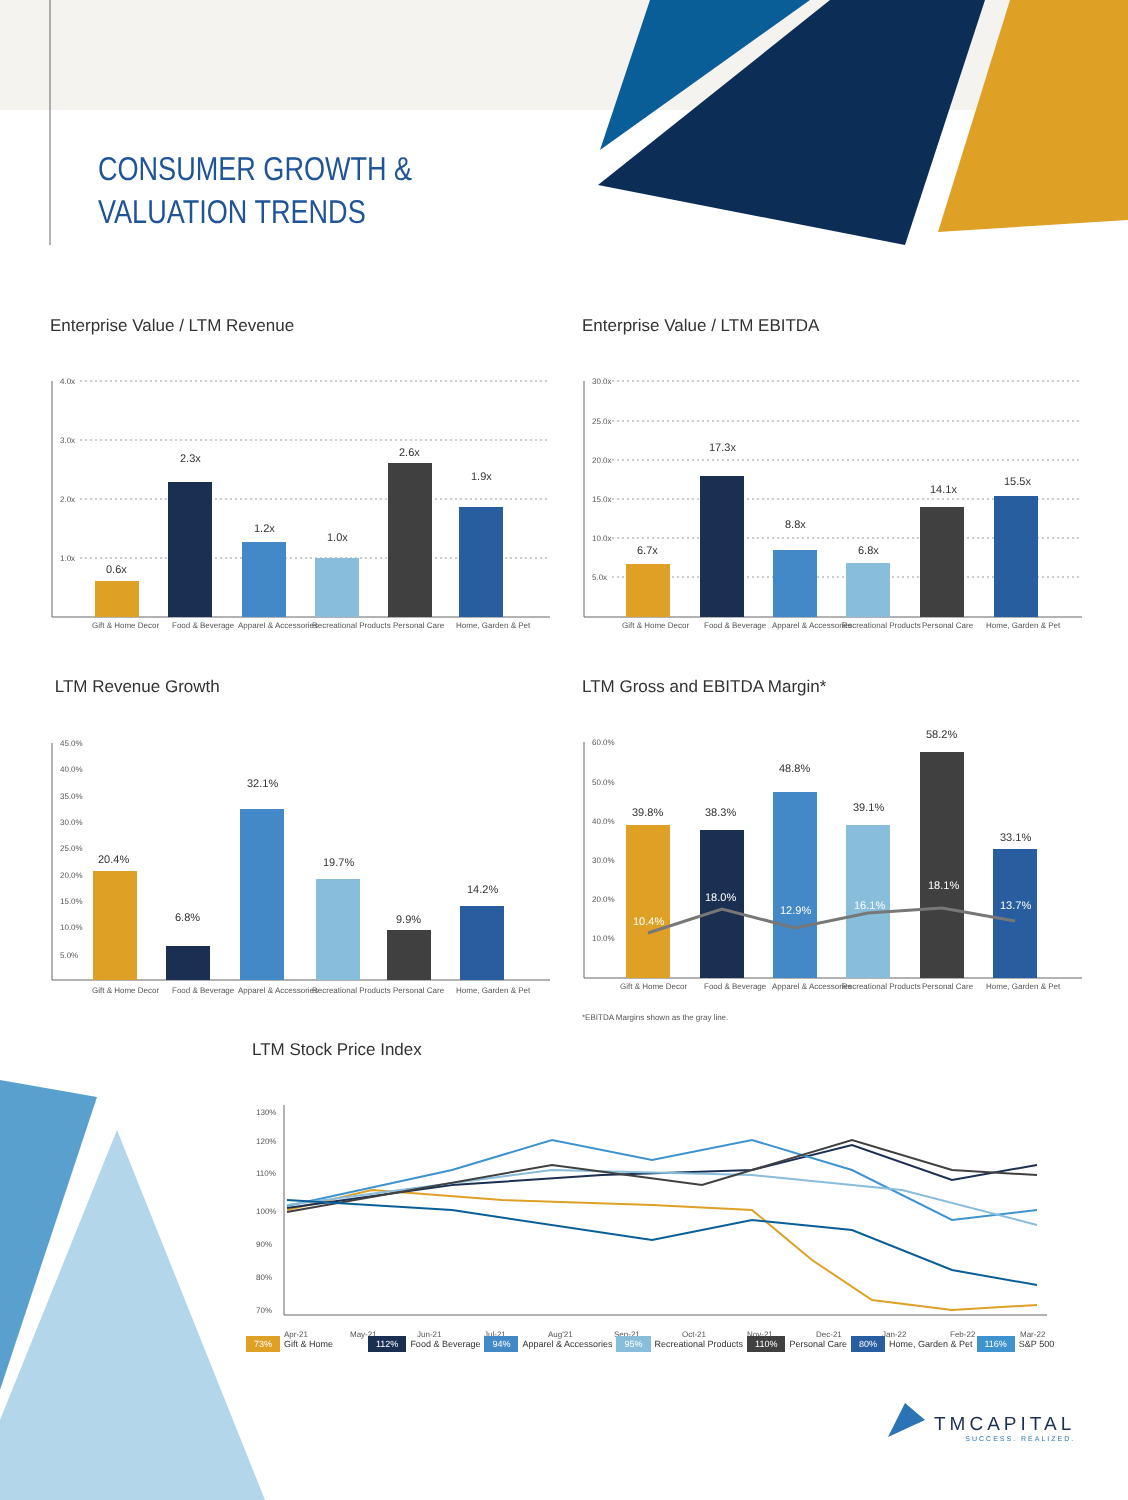CONSUMER GROWTH &
VALUATION TRENDS
Enterprise Value / LTM Revenue
4.0x
3.0x
2.0x
1.0x
0.6x
2.3x
1.2x
1.0x
2.6x
1.9x
Gift & Home Decor
Food & Beverage
Apparel & Accessories
Recreational Products
Personal Care
Home, Garden & Pet
Enterprise Value / LTM EBITDA
30.0x
25.0x
20.0x
15.0x
10.0x
5.0x
6.7x
17.3x
8.8x
6.8x
14.1x
15.5x
Gift & Home Decor
Food & Beverage
Apparel & Accessories
Recreational Products
Personal Care
Home, Garden & Pet
LTM Revenue Growth
45.0%
40.0%
35.0%
30.0%
25.0%
20.0%
15.0%
10.0%
5.0%
20.4%
6.8%
32.1%
19.7%
9.9%
14.2%
Gift & Home Decor
Food & Beverage
Apparel & Accessories
Recreational Products
Personal Care
Home, Garden & Pet
LTM Gross and EBITDA Margin*
60.0%
50.0%
40.0%
30.0%
20.0%
10.0%
39.8%
38.3%
48.8%
39.1%
58.2%
33.1%
10.4%
18.0%
12.9%
16.1%
18.1%
13.7%
Gift & Home Decor
Food & Beverage
Apparel & Accessories
Recreational Products
Personal Care
Home, Garden & Pet
*EBITDA Margins shown as the gray line.
LTM Stock Price Index
130%
120%
110%
100%
90%
80%
70%
Apr-21
May-21
Jun-21
Jul-21
Aug'21
Sep-21
Oct-21
Nov-21
Dec-21
Jan-22
Feb-22
Mar-22
73% Gift & Home 112% Food & Beverage 94% Apparel & Accessories 95% Recreational Products 110% Personal Care 80% Home, Garden & Pet 116% S&P 500
TMCAPITAL
SUCCESS. REALIZED.